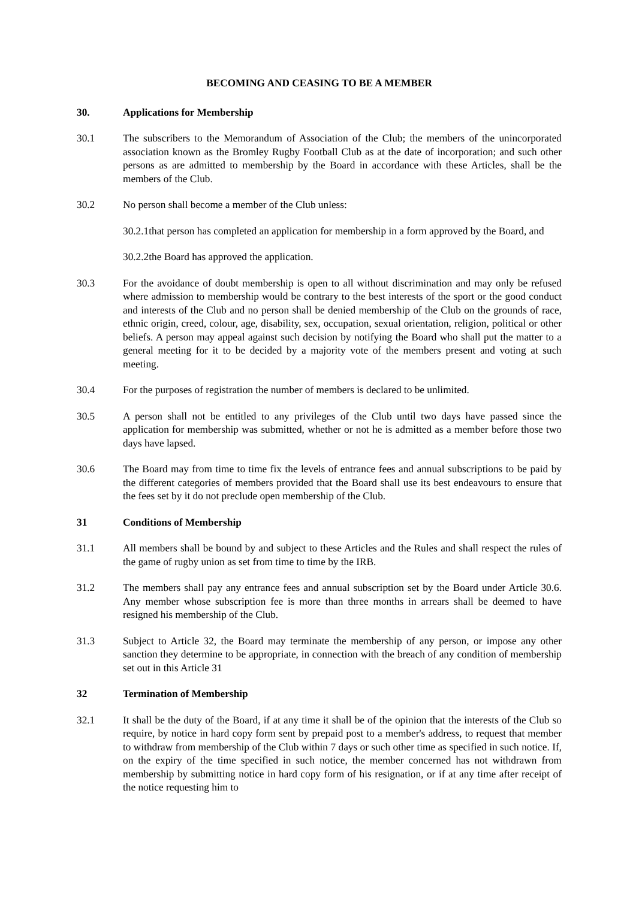BECOMING AND CEASING TO BE A MEMBER
30. Applications for Membership
30.1 The subscribers to the Memorandum of Association of the Club; the members of the unincorporated association known as the Bromley Rugby Football Club as at the date of incorporation; and such other persons as are admitted to membership by the Board in accordance with these Articles, shall be the members of the Club.
30.2 No person shall become a member of the Club unless:
30.2.1that person has completed an application for membership in a form approved by the Board, and
30.2.2the Board has approved the application.
30.3 For the avoidance of doubt membership is open to all without discrimination and may only be refused where admission to membership would be contrary to the best interests of the sport or the good conduct and interests of the Club and no person shall be denied membership of the Club on the grounds of race, ethnic origin, creed, colour, age, disability, sex, occupation, sexual orientation, religion, political or other beliefs. A person may appeal against such decision by notifying the Board who shall put the matter to a general meeting for it to be decided by a majority vote of the members present and voting at such meeting.
30.4 For the purposes of registration the number of members is declared to be unlimited.
30.5 A person shall not be entitled to any privileges of the Club until two days have passed since the application for membership was submitted, whether or not he is admitted as a member before those two days have lapsed.
30.6 The Board may from time to time fix the levels of entrance fees and annual subscriptions to be paid by the different categories of members provided that the Board shall use its best endeavours to ensure that the fees set by it do not preclude open membership of the Club.
31 Conditions of Membership
31.1 All members shall be bound by and subject to these Articles and the Rules and shall respect the rules of the game of rugby union as set from time to time by the IRB.
31.2 The members shall pay any entrance fees and annual subscription set by the Board under Article 30.6. Any member whose subscription fee is more than three months in arrears shall be deemed to have resigned his membership of the Club.
31.3 Subject to Article 32, the Board may terminate the membership of any person, or impose any other sanction they determine to be appropriate, in connection with the breach of any condition of membership set out in this Article 31
32 Termination of Membership
32.1 It shall be the duty of the Board, if at any time it shall be of the opinion that the interests of the Club so require, by notice in hard copy form sent by prepaid post to a member's address, to request that member to withdraw from membership of the Club within 7 days or such other time as specified in such notice. If, on the expiry of the time specified in such notice, the member concerned has not withdrawn from membership by submitting notice in hard copy form of his resignation, or if at any time after receipt of the notice requesting him to